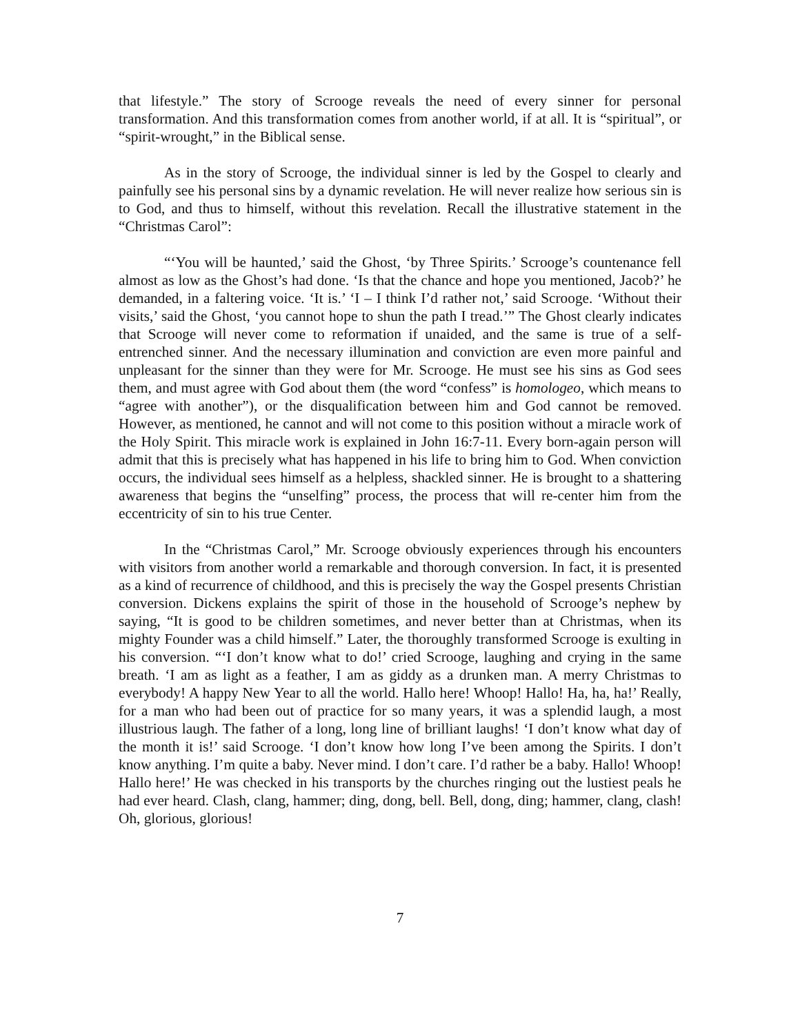that lifestyle.” The story of Scrooge reveals the need of every sinner for personal transformation. And this transformation comes from another world, if at all. It is “spiritual”, or “spirit-wrought,” in the Biblical sense.
As in the story of Scrooge, the individual sinner is led by the Gospel to clearly and painfully see his personal sins by a dynamic revelation. He will never realize how serious sin is to God, and thus to himself, without this revelation. Recall the illustrative statement in the “Christmas Carol”:
“‘You will be haunted,’ said the Ghost, ‘by Three Spirits.’ Scrooge’s countenance fell almost as low as the Ghost’s had done. ‘Is that the chance and hope you mentioned, Jacob?’ he demanded, in a faltering voice. ‘It is.’ ‘I – I think I’d rather not,’ said Scrooge. ‘Without their visits,’ said the Ghost, ‘you cannot hope to shun the path I tread.’” The Ghost clearly indicates that Scrooge will never come to reformation if unaided, and the same is true of a self-entrenched sinner. And the necessary illumination and conviction are even more painful and unpleasant for the sinner than they were for Mr. Scrooge. He must see his sins as God sees them, and must agree with God about them (the word “confess” is homologeo, which means to “agree with another”), or the disqualification between him and God cannot be removed. However, as mentioned, he cannot and will not come to this position without a miracle work of the Holy Spirit. This miracle work is explained in John 16:7-11. Every born-again person will admit that this is precisely what has happened in his life to bring him to God. When conviction occurs, the individual sees himself as a helpless, shackled sinner. He is brought to a shattering awareness that begins the “unselfing” process, the process that will re-center him from the eccentricity of sin to his true Center.
In the “Christmas Carol,” Mr. Scrooge obviously experiences through his encounters with visitors from another world a remarkable and thorough conversion. In fact, it is presented as a kind of recurrence of childhood, and this is precisely the way the Gospel presents Christian conversion. Dickens explains the spirit of those in the household of Scrooge’s nephew by saying, “It is good to be children sometimes, and never better than at Christmas, when its mighty Founder was a child himself.” Later, the thoroughly transformed Scrooge is exulting in his conversion. “‘I don’t know what to do!’ cried Scrooge, laughing and crying in the same breath. ‘I am as light as a feather, I am as giddy as a drunken man. A merry Christmas to everybody! A happy New Year to all the world. Hallo here! Whoop! Hallo! Ha, ha, ha!’ Really, for a man who had been out of practice for so many years, it was a splendid laugh, a most illustrious laugh. The father of a long, long line of brilliant laughs! ‘I don’t know what day of the month it is!’ said Scrooge. ‘I don’t know how long I’ve been among the Spirits. I don’t know anything. I’m quite a baby. Never mind. I don’t care. I’d rather be a baby. Hallo! Whoop! Hallo here!’ He was checked in his transports by the churches ringing out the lustiest peals he had ever heard. Clash, clang, hammer; ding, dong, bell. Bell, dong, ding; hammer, clang, clash! Oh, glorious, glorious!
7